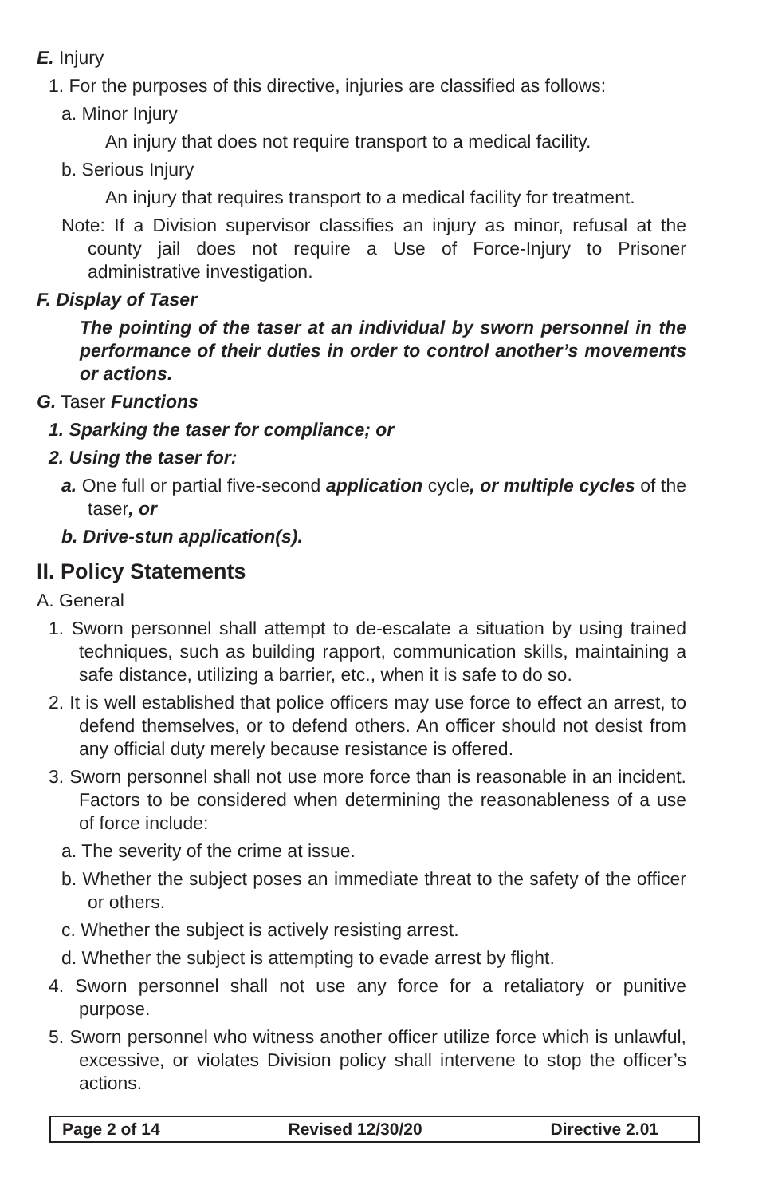E. Injury
1. For the purposes of this directive, injuries are classified as follows:
a. Minor Injury
An injury that does not require transport to a medical facility.
b. Serious Injury
An injury that requires transport to a medical facility for treatment.
Note: If a Division supervisor classifies an injury as minor, refusal at the county jail does not require a Use of Force-Injury to Prisoner administrative investigation.
F. Display of Taser
The pointing of the taser at an individual by sworn personnel in the performance of their duties in order to control another’s movements or actions.
G. Taser Functions
1. Sparking the taser for compliance; or
2. Using the taser for:
a. One full or partial five-second application cycle, or multiple cycles of the taser, or
b. Drive-stun application(s).
II. Policy Statements
A. General
1. Sworn personnel shall attempt to de-escalate a situation by using trained techniques, such as building rapport, communication skills, maintaining a safe distance, utilizing a barrier, etc., when it is safe to do so.
2. It is well established that police officers may use force to effect an arrest, to defend themselves, or to defend others. An officer should not desist from any official duty merely because resistance is offered.
3. Sworn personnel shall not use more force than is reasonable in an incident. Factors to be considered when determining the reasonableness of a use of force include:
a. The severity of the crime at issue.
b. Whether the subject poses an immediate threat to the safety of the officer or others.
c. Whether the subject is actively resisting arrest.
d. Whether the subject is attempting to evade arrest by flight.
4. Sworn personnel shall not use any force for a retaliatory or punitive purpose.
5. Sworn personnel who witness another officer utilize force which is unlawful, excessive, or violates Division policy shall intervene to stop the officer’s actions.
Page 2 of 14 Revised 12/30/20 Directive 2.01